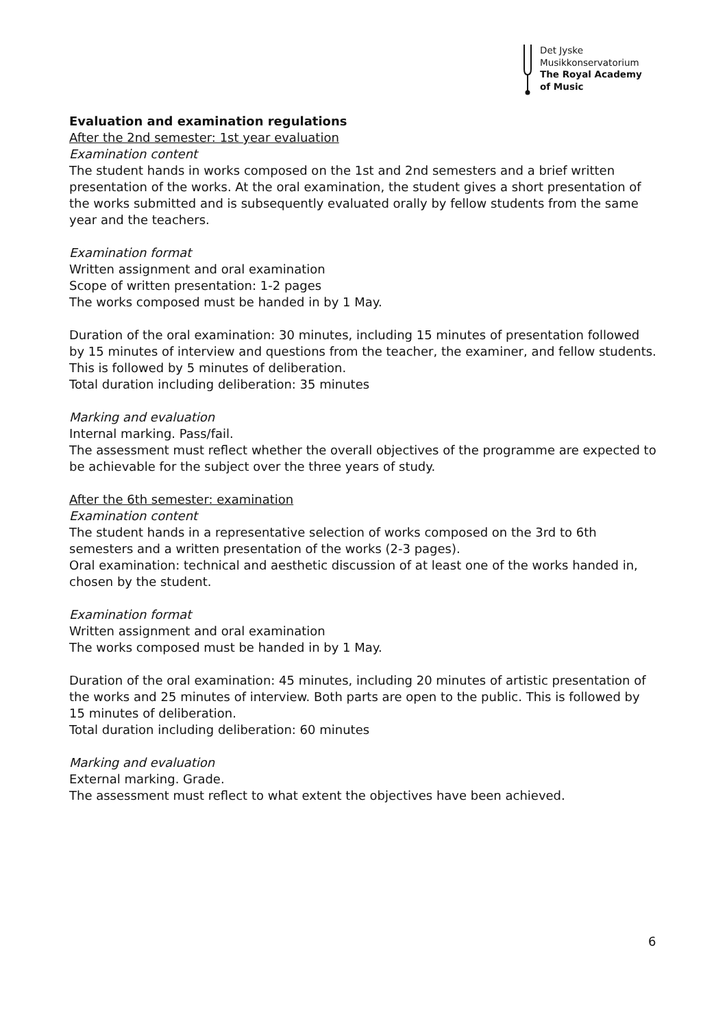Det Jyske
Musikkonservatorium
The Royal Academy
of Music
Evaluation and examination regulations
After the 2nd semester: 1st year evaluation
Examination content
The student hands in works composed on the 1st and 2nd semesters and a brief written presentation of the works. At the oral examination, the student gives a short presentation of the works submitted and is subsequently evaluated orally by fellow students from the same year and the teachers.
Examination format
Written assignment and oral examination
Scope of written presentation: 1-2 pages
The works composed must be handed in by 1 May.
Duration of the oral examination: 30 minutes, including 15 minutes of presentation followed by 15 minutes of interview and questions from the teacher, the examiner, and fellow students. This is followed by 5 minutes of deliberation.
Total duration including deliberation: 35 minutes
Marking and evaluation
Internal marking. Pass/fail.
The assessment must reflect whether the overall objectives of the programme are expected to be achievable for the subject over the three years of study.
After the 6th semester: examination
Examination content
The student hands in a representative selection of works composed on the 3rd to 6th semesters and a written presentation of the works (2-3 pages).
Oral examination: technical and aesthetic discussion of at least one of the works handed in, chosen by the student.
Examination format
Written assignment and oral examination
The works composed must be handed in by 1 May.
Duration of the oral examination: 45 minutes, including 20 minutes of artistic presentation of the works and 25 minutes of interview. Both parts are open to the public. This is followed by 15 minutes of deliberation.
Total duration including deliberation: 60 minutes
Marking and evaluation
External marking. Grade.
The assessment must reflect to what extent the objectives have been achieved.
6